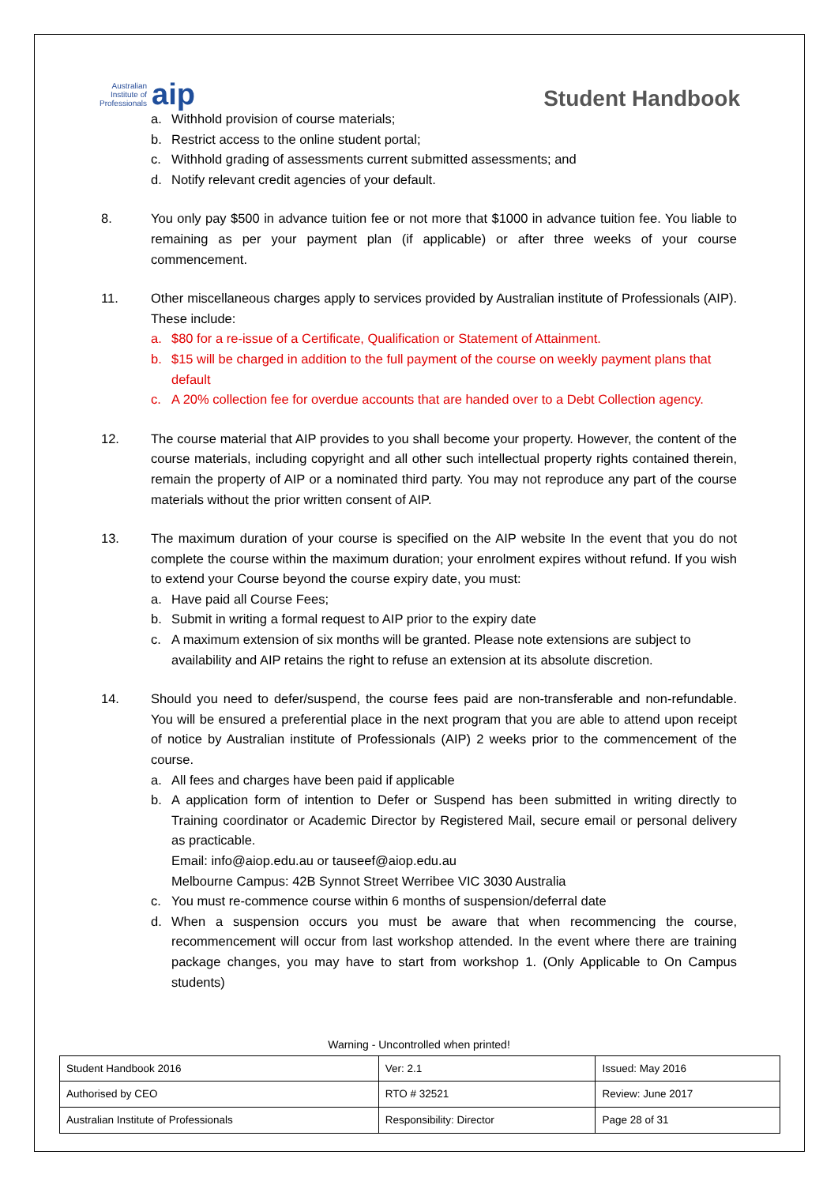Australian
Institute of
Professionals
aip
Student Handbook
a. Withhold provision of course materials;
b. Restrict access to the online student portal;
c. Withhold grading of assessments current submitted assessments; and
d. Notify relevant credit agencies of your default.
8. You only pay $500 in advance tuition fee or not more that $1000 in advance tuition fee. You liable to remaining as per your payment plan (if applicable) or after three weeks of your course commencement.
11. Other miscellaneous charges apply to services provided by Australian institute of Professionals (AIP). These include:
a. $80 for a re-issue of a Certificate, Qualification or Statement of Attainment.
b. $15 will be charged in addition to the full payment of the course on weekly payment plans that default
c. A 20% collection fee for overdue accounts that are handed over to a Debt Collection agency.
12. The course material that AIP provides to you shall become your property. However, the content of the course materials, including copyright and all other such intellectual property rights contained therein, remain the property of AIP or a nominated third party. You may not reproduce any part of the course materials without the prior written consent of AIP.
13. The maximum duration of your course is specified on the AIP website In the event that you do not complete the course within the maximum duration; your enrolment expires without refund. If you wish to extend your Course beyond the course expiry date, you must:
a. Have paid all Course Fees;
b. Submit in writing a formal request to AIP prior to the expiry date
c. A maximum extension of six months will be granted. Please note extensions are subject to availability and AIP retains the right to refuse an extension at its absolute discretion.
14. Should you need to defer/suspend, the course fees paid are non-transferable and non-refundable. You will be ensured a preferential place in the next program that you are able to attend upon receipt of notice by Australian institute of Professionals (AIP) 2 weeks prior to the commencement of the course.
a. All fees and charges have been paid if applicable
b. A application form of intention to Defer or Suspend has been submitted in writing directly to Training coordinator or Academic Director by Registered Mail, secure email or personal delivery as practicable.
Email: info@aiop.edu.au or tauseef@aiop.edu.au
Melbourne Campus: 42B Synnot Street Werribee VIC 3030 Australia
c. You must re-commence course within 6 months of suspension/deferral date
d. When a suspension occurs you must be aware that when recommencing the course, recommencement will occur from last workshop attended. In the event where there are training package changes, you may have to start from workshop 1. (Only Applicable to On Campus students)
Warning - Uncontrolled when printed!
| Student Handbook 2016 | | Ver: 2.1 | Issued: May 2016 |
| Authorised by CEO | RTO # 32521 | | Review: June 2017 |
| Australian Institute of Professionals | Responsibility: Director | | Page 28 of 31 |